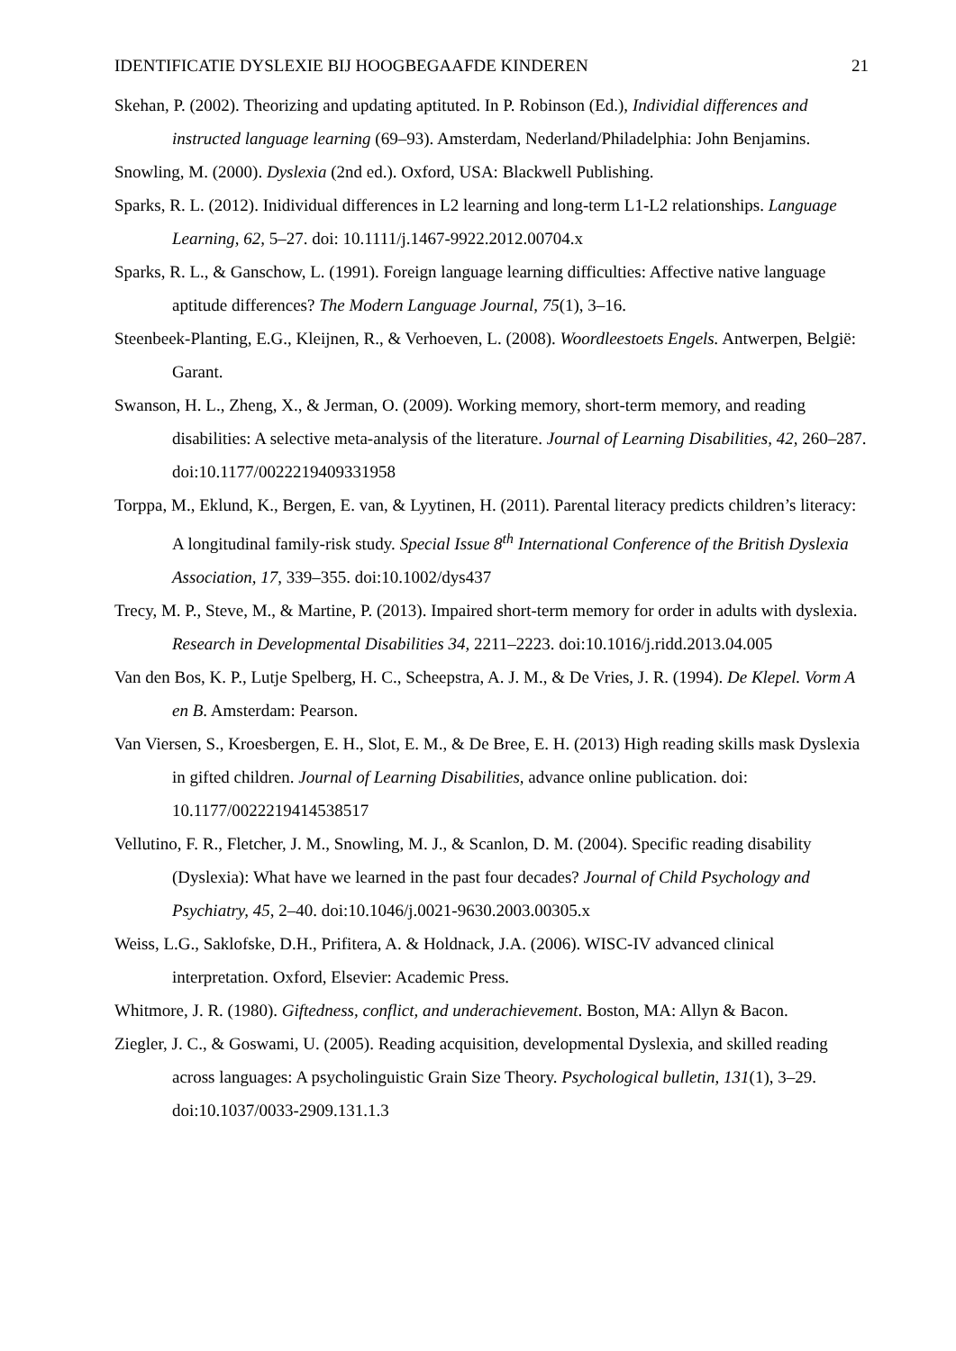IDENTIFICATIE DYSLEXIE BIJ HOOGBEGAAFDE KINDEREN 21
Skehan, P. (2002). Theorizing and updating aptituted. In P. Robinson (Ed.), Individial differences and instructed language learning (69–93). Amsterdam, Nederland/Philadelphia: John Benjamins.
Snowling, M. (2000). Dyslexia (2nd ed.). Oxford, USA: Blackwell Publishing.
Sparks, R. L. (2012). Inidividual differences in L2 learning and long-term L1-L2 relationships. Language Learning, 62, 5–27. doi: 10.1111/j.1467-9922.2012.00704.x
Sparks, R. L., & Ganschow, L. (1991). Foreign language learning difficulties: Affective native language aptitude differences? The Modern Language Journal, 75(1), 3–16.
Steenbeek-Planting, E.G., Kleijnen, R., & Verhoeven, L. (2008). Woordleestoets Engels. Antwerpen, België: Garant.
Swanson, H. L., Zheng, X., & Jerman, O. (2009). Working memory, short-term memory, and reading disabilities: A selective meta-analysis of the literature. Journal of Learning Disabilities, 42, 260–287. doi:10.1177/0022219409331958
Torppa, M., Eklund, K., Bergen, E. van, & Lyytinen, H. (2011). Parental literacy predicts children’s literacy: A longitudinal family-risk study. Special Issue 8<sup>th</sup> International Conference of the British Dyslexia Association, 17, 339–355. doi:10.1002/dys437
Trecy, M. P., Steve, M., & Martine, P. (2013). Impaired short-term memory for order in adults with dyslexia. Research in Developmental Disabilities 34, 2211–2223. doi:10.1016/j.ridd.2013.04.005
Van den Bos, K. P., Lutje Spelberg, H. C., Scheepstra, A. J. M., & De Vries, J. R. (1994). De Klepel. Vorm A en B. Amsterdam: Pearson.
Van Viersen, S., Kroesbergen, E. H., Slot, E. M., & De Bree, E. H. (2013) High reading skills mask Dyslexia in gifted children. Journal of Learning Disabilities, advance online publication. doi: 10.1177/0022219414538517
Vellutino, F. R., Fletcher, J. M., Snowling, M. J., & Scanlon, D. M. (2004). Specific reading disability (Dyslexia): What have we learned in the past four decades? Journal of Child Psychology and Psychiatry, 45, 2–40. doi:10.1046/j.0021-9630.2003.00305.x
Weiss, L.G., Saklofske, D.H., Prifitera, A. & Holdnack, J.A. (2006). WISC-IV advanced clinical interpretation. Oxford, Elsevier: Academic Press.
Whitmore, J. R. (1980). Giftedness, conflict, and underachievement. Boston, MA: Allyn & Bacon.
Ziegler, J. C., & Goswami, U. (2005). Reading acquisition, developmental Dyslexia, and skilled reading across languages: A psycholinguistic Grain Size Theory. Psychological bulletin, 131(1), 3–29. doi:10.1037/0033-2909.131.1.3